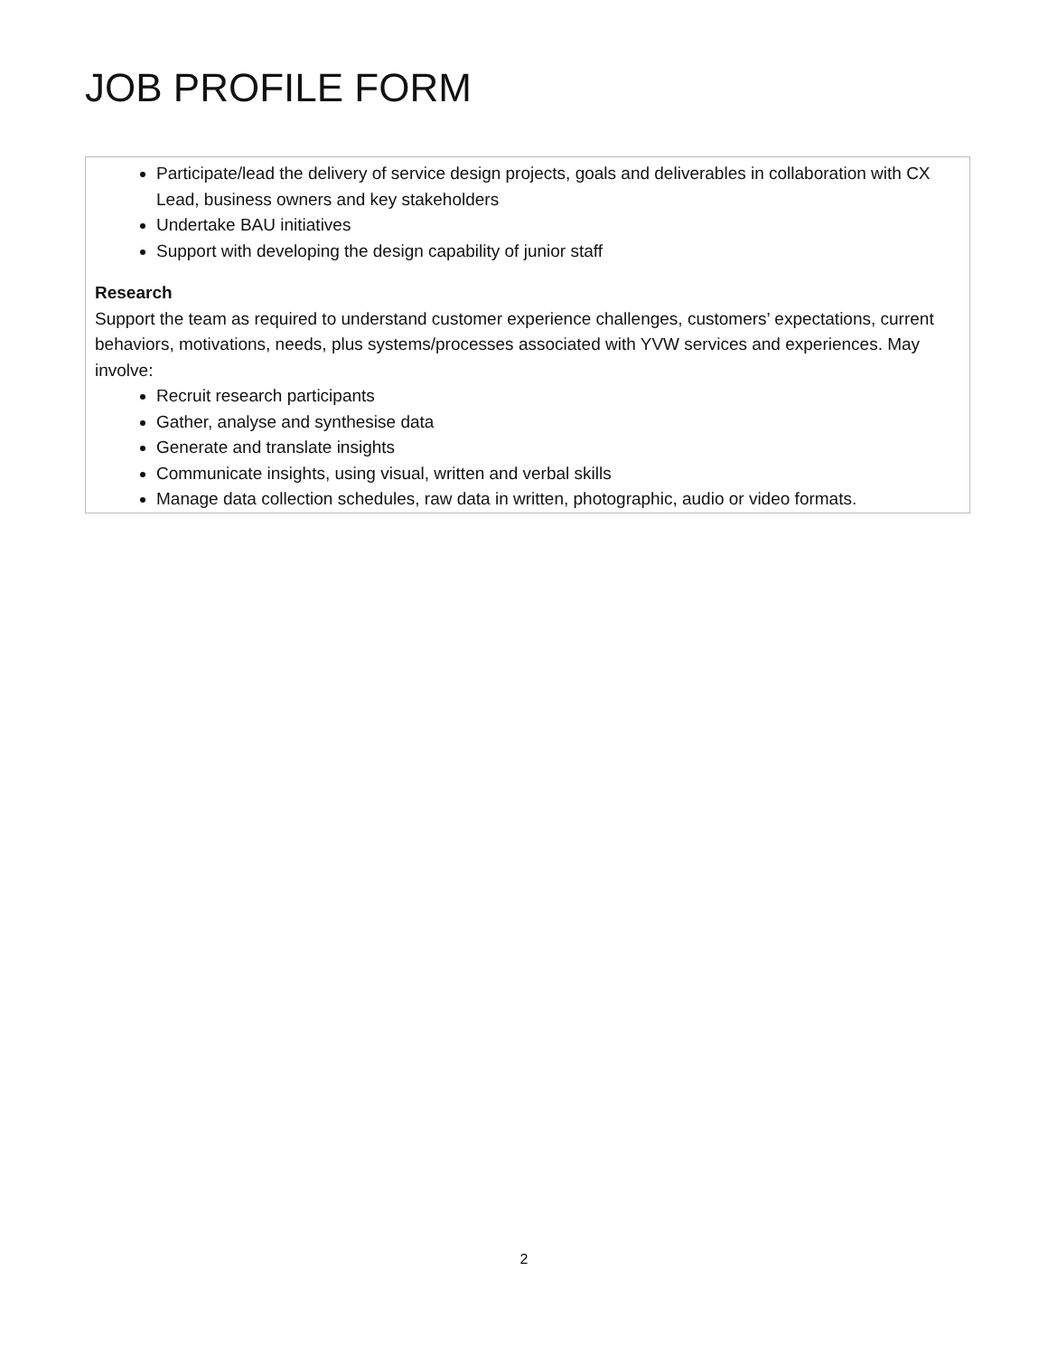JOB PROFILE FORM
Participate/lead the delivery of service design projects, goals and deliverables in collaboration with CX Lead, business owners and key stakeholders
Undertake BAU initiatives
Support with developing the design capability of junior staff
Research
Support the team as required to understand customer experience challenges, customers’ expectations, current behaviors, motivations, needs, plus systems/processes associated with YVW services and experiences. May involve:
Recruit research participants
Gather, analyse and synthesise data
Generate and translate insights
Communicate insights, using visual, written and verbal skills
Manage data collection schedules, raw data in written, photographic, audio or video formats.
2